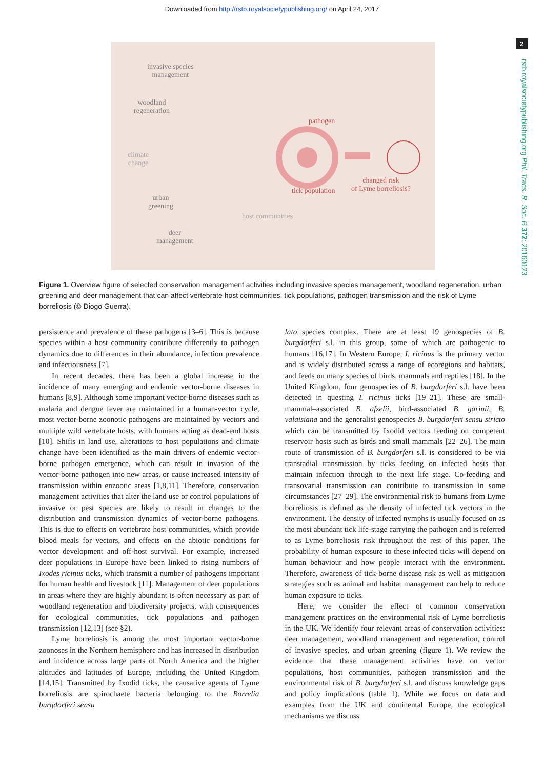Downloaded from http://rstb.royalsocietypublishing.org/ on April 24, 2017
2
rstb.royalsocietypublishing.org Phil. Trans. R. Soc. B 372: 20160123
invasive species
management
woodland
regeneration
climate
change
urban
greening
deer
management
pathogen
tick population
changed risk
of Lyme borreliosis?
host communities
Figure 1. Overview figure of selected conservation management activities including invasive species management, woodland regeneration, urban greening and deer management that can affect vertebrate host communities, tick populations, pathogen transmission and the risk of Lyme borreliosis (© Diogo Guerra).
persistence and prevalence of these pathogens [3–6]. This is because species within a host community contribute differently to pathogen dynamics due to differences in their abundance, infection prevalence and infectiousness [7].
In recent decades, there has been a global increase in the incidence of many emerging and endemic vector-borne diseases in humans [8,9]. Although some important vector-borne diseases such as malaria and dengue fever are maintained in a human-vector cycle, most vector-borne zoonotic pathogens are maintained by vectors and multiple wild vertebrate hosts, with humans acting as dead-end hosts [10]. Shifts in land use, alterations to host populations and climate change have been identified as the main drivers of endemic vector-borne pathogen emergence, which can result in invasion of the vector-borne pathogen into new areas, or cause increased intensity of transmission within enzootic areas [1,8,11]. Therefore, conservation management activities that alter the land use or control populations of invasive or pest species are likely to result in changes to the distribution and transmission dynamics of vector-borne pathogens. This is due to effects on vertebrate host communities, which provide blood meals for vectors, and effects on the abiotic conditions for vector development and off-host survival. For example, increased deer populations in Europe have been linked to rising numbers of Ixodes ricinus ticks, which transmit a number of pathogens important for human health and livestock [11]. Management of deer populations in areas where they are highly abundant is often necessary as part of woodland regeneration and biodiversity projects, with consequences for ecological communities, tick populations and pathogen transmission [12,13] (see §2).
Lyme borreliosis is among the most important vector-borne zoonoses in the Northern hemisphere and has increased in distribution and incidence across large parts of North America and the higher altitudes and latitudes of Europe, including the United Kingdom [14,15]. Transmitted by Ixodid ticks, the causative agents of Lyme borreliosis are spirochaete bacteria belonging to the Borrelia burgdorferi sensu
lato species complex. There are at least 19 genospecies of B. burgdorferi s.l. in this group, some of which are pathogenic to humans [16,17]. In Western Europe, I. ricinus is the primary vector and is widely distributed across a range of ecoregions and habitats, and feeds on many species of birds, mammals and reptiles [18]. In the United Kingdom, four genospecies of B. burgdorferi s.l. have been detected in questing I. ricinus ticks [19–21]. These are small-mammal–associated B. afzelii, bird-associated B. garinii, B. valaisiana and the generalist genospecies B. burgdorferi sensu stricto which can be transmitted by Ixodid vectors feeding on competent reservoir hosts such as birds and small mammals [22–26]. The main route of transmission of B. burgdorferi s.l. is considered to be via transtadial transmission by ticks feeding on infected hosts that maintain infection through to the next life stage. Co-feeding and transovarial transmission can contribute to transmission in some circumstances [27–29]. The environmental risk to humans from Lyme borreliosis is defined as the density of infected tick vectors in the environment. The density of infected nymphs is usually focused on as the most abundant tick life-stage carrying the pathogen and is referred to as Lyme borreliosis risk throughout the rest of this paper. The probability of human exposure to these infected ticks will depend on human behaviour and how people interact with the environment. Therefore, awareness of tick-borne disease risk as well as mitigation strategies such as animal and habitat management can help to reduce human exposure to ticks.
Here, we consider the effect of common conservation management practices on the environmental risk of Lyme borreliosis in the UK. We identify four relevant areas of conservation activities: deer management, woodland management and regeneration, control of invasive species, and urban greening (figure 1). We review the evidence that these management activities have on vector populations, host communities, pathogen transmission and the environmental risk of B. burgdorferi s.l. and discuss knowledge gaps and policy implications (table 1). While we focus on data and examples from the UK and continental Europe, the ecological mechanisms we discuss